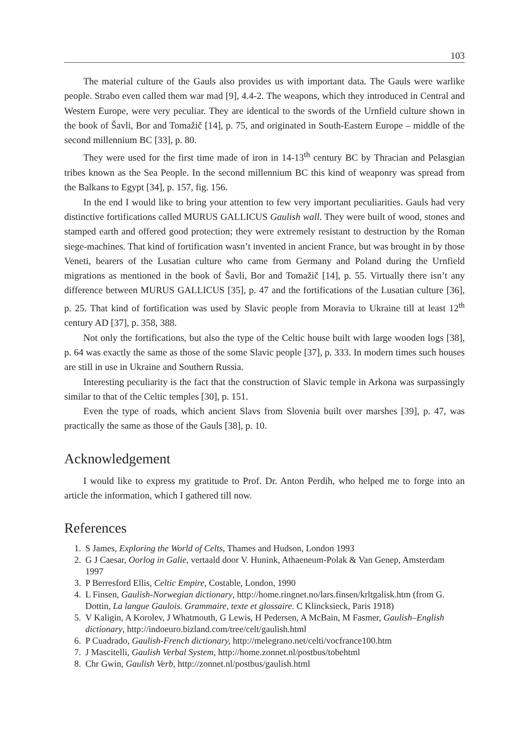103
The material culture of the Gauls also provides us with important data. The Gauls were warlike people. Strabo even called them war mad [9], 4.4-2. The weapons, which they introduced in Central and Western Europe, were very peculiar. They are identical to the swords of the Urnfield culture shown in the book of Šavli, Bor and Tomažič [14], p. 75, and originated in South-Eastern Europe – middle of the second millennium BC [33], p. 80.
They were used for the first time made of iron in 14-13<sup>th</sup> century BC by Thracian and Pelasgian tribes known as the Sea People. In the second millennium BC this kind of weaponry was spread from the Balkans to Egypt [34], p. 157, fig. 156.
In the end I would like to bring your attention to few very important peculiarities. Gauls had very distinctive fortifications called MURUS GALLICUS Gaulish wall. They were built of wood, stones and stamped earth and offered good protection; they were extremely resistant to destruction by the Roman siege-machines. That kind of fortification wasn’t invented in ancient France, but was brought in by those Veneti, bearers of the Lusatian culture who came from Germany and Poland during the Urnfield migrations as mentioned in the book of Šavli, Bor and Tomažič [14], p. 55. Virtually there isn’t any difference between MURUS GALLICUS [35], p. 47 and the fortifications of the Lusatian culture [36], p. 25. That kind of fortification was used by Slavic people from Moravia to Ukraine till at least 12<sup>th</sup> century AD [37], p. 358, 388.
Not only the fortifications, but also the type of the Celtic house built with large wooden logs [38], p. 64 was exactly the same as those of the some Slavic people [37], p. 333. In modern times such houses are still in use in Ukraine and Southern Russia.
Interesting peculiarity is the fact that the construction of Slavic temple in Arkona was surpassingly similar to that of the Celtic temples [30], p. 151.
Even the type of roads, which ancient Slavs from Slovenia built over marshes [39], p. 47, was practically the same as those of the Gauls [38], p. 10.
Acknowledgement
I would like to express my gratitude to Prof. Dr. Anton Perdih, who helped me to forge into an article the information, which I gathered till now.
References
1. S James, Exploring the World of Celts, Thames and Hudson, London 1993
2. G J Caesar, Oorlog in Galie, vertaald door V. Hunink, Athaeneum-Polak & Van Genep, Amsterdam 1997
3. P Berresford Ellis, Celtic Empire, Costable, London, 1990
4. L Finsen, Gaulish-Norwegian dictionary, http://home.ringnet.no/lars.finsen/krltgalisk.htm (from G. Dottin, La langue Gaulois. Grammaire, texte et glossaire. C Klincksieck, Paris 1918)
5. V Kaligin, A Korolev, J Whatmouth, G Lewis, H Pedersen, A McBain, M Fasmer, Gaulish–English dictionary, http://indoeuro.bizland.com/tree/celt/gaulish.html
6. P Cuadrado, Gaulish-French dictionary, http://melegrano.net/celti/vocfrance100.htm
7. J Mascitelli, Gaulish Verbal System, http://home.zonnet.nl/postbus/tobehtml
8. Chr Gwin, Gaulish Verb, http://zonnet.nl/postbus/gaulish.html